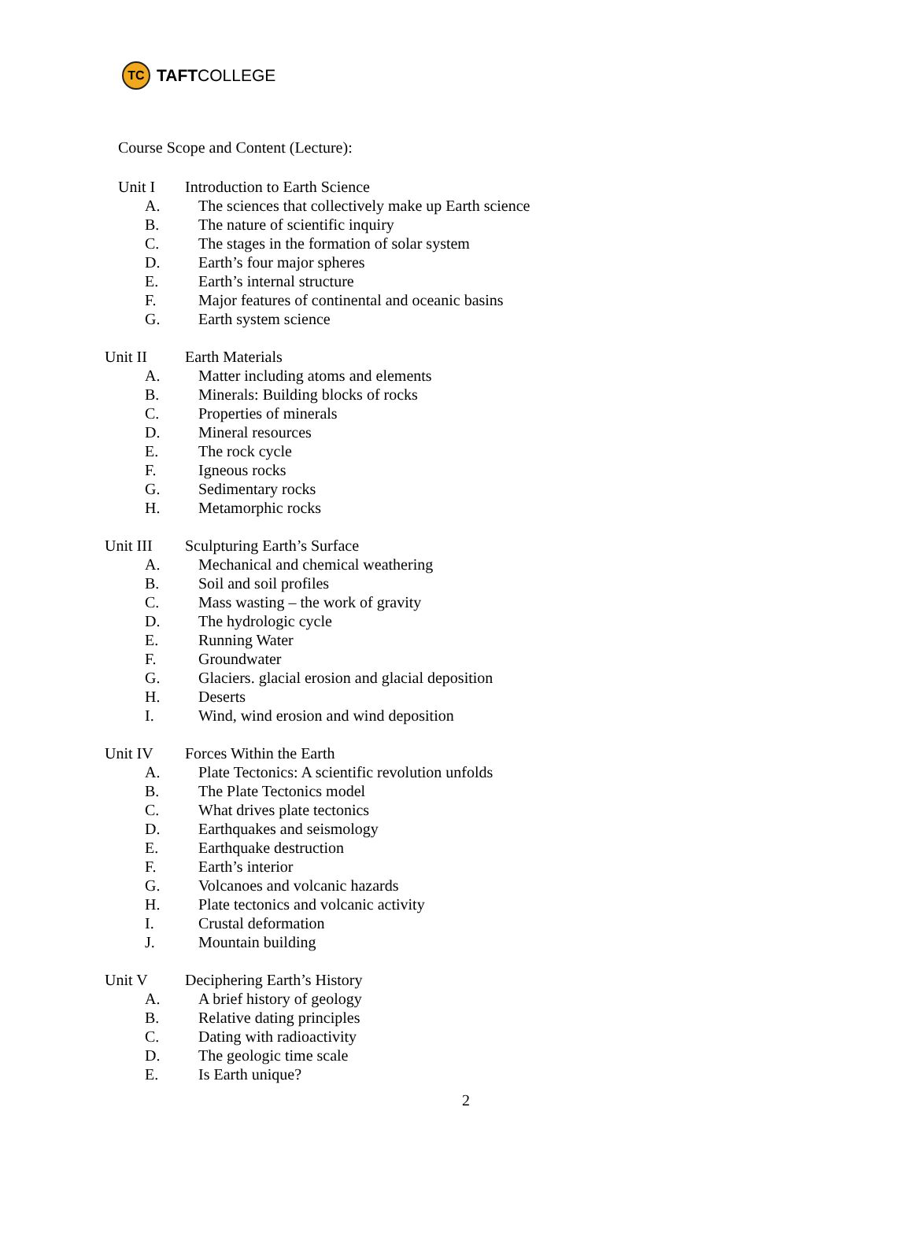TC
TAFT COLLEGE
Course Scope and Content (Lecture):
Unit I Introduction to Earth Science
A. The sciences that collectively make up Earth science
B. The nature of scientific inquiry
C. The stages in the formation of solar system
D. Earth’s four major spheres
E. Earth’s internal structure
F. Major features of continental and oceanic basins
G. Earth system science
Unit II Earth Materials
A. Matter including atoms and elements
B. Minerals: Building blocks of rocks
C. Properties of minerals
D. Mineral resources
E. The rock cycle
F. Igneous rocks
G. Sedimentary rocks
H. Metamorphic rocks
Unit III Sculpturing Earth’s Surface
A. Mechanical and chemical weathering
B. Soil and soil profiles
C. Mass wasting – the work of gravity
D. The hydrologic cycle
E. Running Water
F. Groundwater
G. Glaciers. glacial erosion and glacial deposition
H. Deserts
I. Wind, wind erosion and wind deposition
Unit IV Forces Within the Earth
A. Plate Tectonics: A scientific revolution unfolds
B. The Plate Tectonics model
C. What drives plate tectonics
D. Earthquakes and seismology
E. Earthquake destruction
F. Earth’s interior
G. Volcanoes and volcanic hazards
H. Plate tectonics and volcanic activity
I. Crustal deformation
J. Mountain building
Unit V Deciphering Earth’s History
A. A brief history of geology
B. Relative dating principles
C. Dating with radioactivity
D. The geologic time scale
E. Is Earth unique?
2